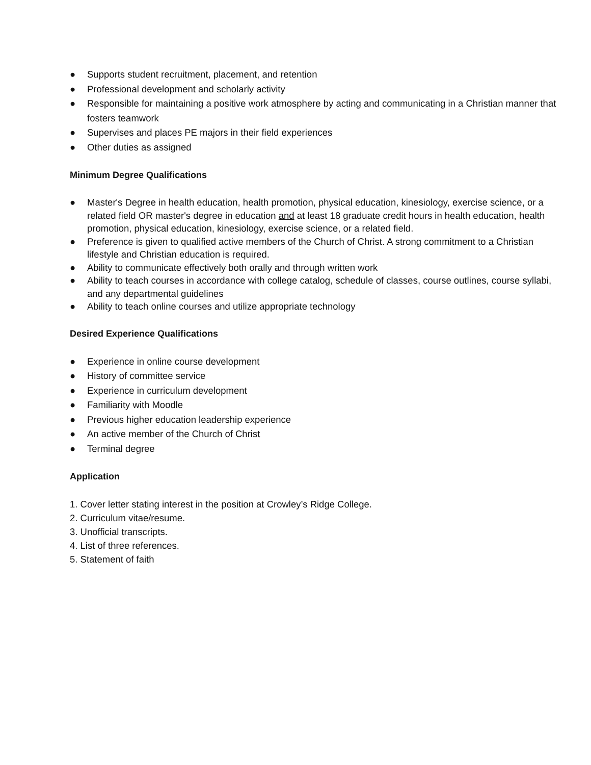● Supports student recruitment, placement, and retention
● Professional development and scholarly activity
● Responsible for maintaining a positive work atmosphere by acting and communicating in a Christian manner that fosters teamwork
● Supervises and places PE majors in their field experiences
● Other duties as assigned
Minimum Degree Qualifications
● Master's Degree in health education, health promotion, physical education, kinesiology, exercise science, or a related field OR master's degree in education and at least 18 graduate credit hours in health education, health promotion, physical education, kinesiology, exercise science, or a related field.
● Preference is given to qualified active members of the Church of Christ. A strong commitment to a Christian lifestyle and Christian education is required.
● Ability to communicate effectively both orally and through written work
● Ability to teach courses in accordance with college catalog, schedule of classes, course outlines, course syllabi, and any departmental guidelines
● Ability to teach online courses and utilize appropriate technology
Desired Experience Qualifications
● Experience in online course development
● History of committee service
● Experience in curriculum development
● Familiarity with Moodle
● Previous higher education leadership experience
● An active member of the Church of Christ
● Terminal degree
Application
1. Cover letter stating interest in the position at Crowley’s Ridge College.
2. Curriculum vitae/resume.
3. Unofficial transcripts.
4. List of three references.
5. Statement of faith